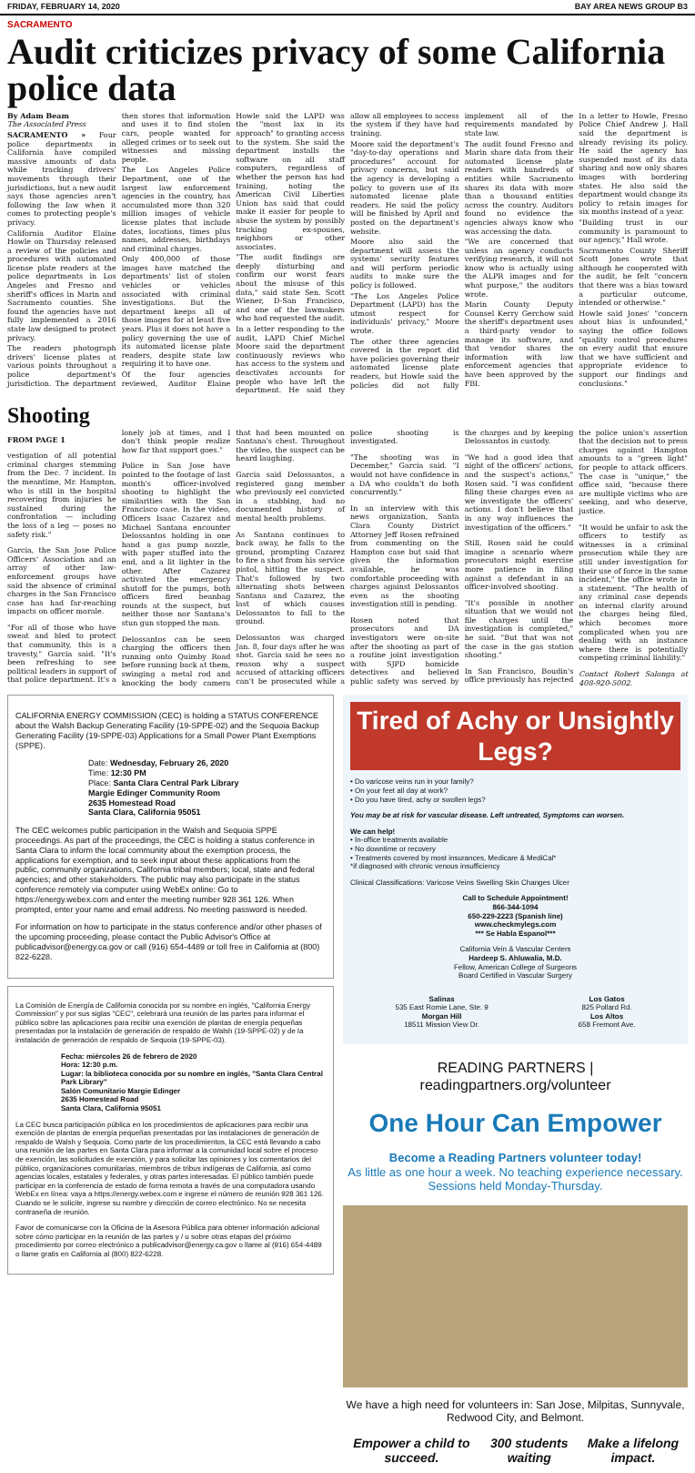FRIDAY, FEBRUARY 14, 2020 BAY AREA NEWS GROUP B3
SACRAMENTO
Audit criticizes privacy of some California police data
By Adam Beam
The Associated Press
SACRAMENTO » Four police departments in California have compiled massive amounts of data while tracking drivers' movements through their jurisdictions, but a new audit says those agencies aren't following the law when it comes to protecting people's privacy.
California Auditor Elaine Howle on Thursday released a review of the policies and procedures with automated license plate readers at the police departments in Los Angeles and Fresno and sheriff's offices in Marin and Sacramento counties. She found the agencies have not fully implemented a 2016 state law designed to protect privacy.
The readers photograph drivers' license plates at various points throughout a police department's jurisdiction. The department then stores that information and uses it to find stolen cars, people wanted for alleged crimes or to seek out witnesses and missing people.
The Los Angeles Police Department, one of the largest law enforcement agencies in the country, has accumulated more than 320 million images of vehicle license plates that include dates, locations, times plus names, addresses, birthdays and criminal charges.
Only 400,000 of those images have matched the departments' list of stolen vehicles or vehicles associated with criminal investigations. But the department keeps all of those images for at least five years. Plus it does not have a policy governing the use of its automated license plate readers, despite state law requiring it to have one.
Of the four agencies reviewed, Auditor Elaine Howle said the LAPD was the "most lax in its approach" to granting access to the system. She said the department installs the software on all staff computers, regardless of whether the person has had training, noting the American Civil Liberties Union has said that could make it easier for people to abuse the system by possibly tracking ex-spouses, neighbors or other associates.
"The audit findings are deeply disturbing and confirm our worst fears about the misuse of this data," said state Sen. Scott Wiener, D-San Francisco, and one of the lawmakers who had requested the audit.
In a letter responding to the audit, LAPD Chief Michel Moore said the department continuously reviews who has access to the system and deactivates accounts for people who have left the department. He said they allow all employees to access the system if they have had training.
Moore said the department's "day-to-day operations and procedures" account for privacy concerns, but said the agency is developing a policy to govern use of its automated license plate readers. He said the policy will be finished by April and posted on the department's website.
Moore also said the department will assess the systems' security features and will perform periodic audits to make sure the policy is followed.
"The Los Angeles Police Department (LAPD) has the utmost respect for individuals' privacy," Moore wrote.
The other three agencies covered in the report did have policies governing their automated license plate readers, but Howle said the policies did not fully implement all of the requirements mandated by state law.
The audit found Fresno and Marin share data from their automated license plate readers with hundreds of entities while Sacramento shares its data with more than a thousand entities across the country. Auditors found no evidence the agencies always know who was accessing the data.
"We are concerned that unless an agency conducts verifying research, it will not know who is actually using the ALPR images and for what purpose," the auditors wrote.
Marin County Deputy Counsel Kerry Gerchow said the sheriff's department uses a third-party vendor to manage its software, and that vendor shares the information with law enforcement agencies that have been approved by the FBI.
In a letter to Howle, Fresno Police Chief Andrew J. Hall said the department is already revising its policy. He said the agency has suspended most of its data sharing and now only shares images with bordering states. He also said the department would change its policy to retain images for six months instead of a year.
"Building trust in our community is paramount to our agency," Hall wrote.
Sacramento County Sheriff Scott Jones wrote that although he cooperated with the audit, he felt "concern that there was a bias toward a particular outcome, intended or otherwise."
Howle said Jones' "concern about bias is unfounded," saying the office follows "quality control procedures on every audit that ensure that we have sufficient and appropriate evidence to support our findings and conclusions."
Shooting
FROM PAGE 1
vestigation of all potential criminal charges stemming from the Dec. 7 incident. In the meantime, Mr. Hampton, who is still in the hospital recovering from injuries he sustained during the confrontation — including the loss of a leg — poses no safety risk."
Garcia, the San Jose Police Officers' Association and an array of other law-enforcement groups have said the absence of criminal charges in the San Francisco case has had far-reaching impacts on officer morale.
"For all of those who have sweat and bled to protect that community, this is a travesty," Garcia said. "It's been refreshing to see political leaders in support of that police department. It's a lonely job at times, and I don't think people realize how far that support goes."
Police in San Jose have pointed to the footage of last month's officer-involved shooting to highlight the similarities with the San Francisco case. In the video, Officers Isaac Cazarez and Michael Santana encounter Delossantos holding in one hand a gas pump nozzle, with paper stuffed into the end, and a lit lighter in the other. After Cazarez activated the emergency shutoff for the pumps, both officers fired beanbag rounds at the suspect, but neither those nor Santana's stun gun stopped the man.
Delossantos can be seen charging the officers then running onto Quimby Road before running back at them, swinging a metal rod and knocking the body camera that had been mounted on Santana's chest. Throughout the video, the suspect can be heard laughing.
Garcia said Delossantos, a registered gang member who previously eel convicted in a stabbing, had no documented history of mental health problems.
As Santana continues to back away, he falls to the ground, prompting Cazarez to fire a shot from his service pistol, hitting the suspect. That's followed by two alternating shots between Santana and Cazarez, the last of which causes Delossantos to fall to the ground.
Delossantos was charged Jan. 8, four days after he was shot. Garcia said he sees no reason why a suspect accused of attacking officers can't be prosecuted while a police shooting is investigated.
"The shooting was in December," Garcia said. "I would not have confidence in a DA who couldn't do both concurrently."
In an interview with this news organization, Santa Clara County District Attorney Jeff Rosen refrained from commenting on the Hampton case but said that given the information available, he was comfortable proceeding with charges against Delossantos even as the shooting investigation still is pending.
Rosen noted that prosecutors and DA investigators were on-site after the shooting as part of a routine joint investigation with SJPD homicide detectives and believed public safety was served by the charges and by keeping Delossantos in custody.
"We had a good idea that night of the officers' actions, and the suspect's actions," Rosen said. "I was confident filing these charges even as we investigate the officers' actions. I don't believe that in any way influences the investigation of the officers."
Still, Rosen said he could imagine a scenario where prosecutors might exercise more patience in filing against a defendant in an officer-involved shooting.
"It's possible in another situation that we would not file charges until the investigation is completed," he said. "But that was not the case in the gas station shooting."
In San Francisco, Boudin's office previously has rejected the police union's assertion that the decision not to press charges against Hampton amounts to a "green light" for people to attack officers. The case is "unique," the office said, "because there are multiple victims who are seeking, and who deserve, justice.
"It would be unfair to ask the officers to testify as witnesses in a criminal prosecution while they are still under investigation for their use of force in the same incident," the office wrote in a statement. "The health of any criminal case depends on internal clarity around the charges being filed, which becomes more complicated when you are dealing with an instance where there is potentially competing criminal liability."
Contact Robert Salonga at 408-920-5002.
CALIFORNIA ENERGY COMMISSION (CEC) is holding a STATUS CONFERENCE about the Walsh Backup Generating Facility (19-SPPE-02) and the Sequoia Backup Generating Facility (19-SPPE-03) Applications for a Small Power Plant Exemptions (SPPE).
Date: Wednesday, February 26, 2020
Time: 12:30 PM
Place: Santa Clara Central Park Library
Margie Edinger Community Room
2635 Homestead Road
Santa Clara, California 95051
The CEC welcomes public participation in the Walsh and Sequoia SPPE proceedings. As part of the proceedings, the CEC is holding a status conference in Santa Clara to inform the local community about the exemption process, the applications for exemption, and to seek input about these applications from the public, community organizations, California tribal members; local, state and federal agencies; and other stakeholders. The public may also participate in the status conference remotely via computer using WebEx online: Go to https://energy.webex.com and enter the meeting number 928 361 126. When prompted, enter your name and email address. No meeting password is needed.
For information on how to participate in the status conference and/or other phases of the upcoming proceeding, please contact the Public Advisor's Office at publicadvisor@energy.ca.gov or call (916) 654-4489 or toll free in California at (800) 822-6228.
La Comisión de Energía de California conocida por su nombre en inglés, "California Energy Commission" y por sus siglas "CEC", celebrará una reunión de las partes para informar el público sobre las aplicaciones para recibir una exención de plantas de energía pequeñas presentadas por la instalación de generación de respaldo de Walsh (19-SPPE-02) y de la instalación de generación de respaldo de Sequoia (19-SPPE-03).
Fecha: miércoles 26 de febrero de 2020
Hora: 12:30 p.m.
Lugar: la biblioteca conocida por su nombre en inglés, "Santa Clara Central Park Library"
Salón Comunitario Margie Edinger
2635 Homestead Road
Santa Clara, California 95051
La CEC busca participación pública en los procedimientos de aplicaciones para recibir una exención de plantas de energía pequeñas presentadas por las instalaciones de generación de respaldo de Walsh y Sequoia. Como parte de los procedimientos, la CEC está llevando a cabo una reunión de las partes en Santa Clara para informar a la comunidad local sobre el proceso de exención, las solicitudes de exención, y para solicitar las opiniones y los comentarios del público, organizaciones comunitarias, miembros de tribus indígenas de California, así como agencias locales, estatales y federales, y otras partes interesadas. El público también puede participar en la conferencia de estado de forma remota a través de una computadora usando WebEx en línea: vaya a https://energy.webex.com e ingrese el número de reunión 928 361 126. Cuando se le solicite, ingrese su nombre y dirección de correo electrónico. No se necesita contraseña de reunión.
Favor de comunicarse con la Oficina de la Asesora Pública para obtener información adicional sobre cómo participar en la reunión de las partes y / u sobre otras etapas del próximo procedimiento por correo electrónico a publicadvisor@energy.ca.gov o llame al (916) 654-4489 o llame gratis en California al (800) 822-6228.
Tired of Achy or Unsightly Legs?
• Do varicose veins run in your family?
• On your feet all day at work?
• Do you have tired, achy or swollen legs?
You may be at risk for vascular disease. Left untreated, Symptoms can worsen.
We can help!
• In-office treatments available
• No downtime or recovery
• Treatments covered by most insurances, Medicare & MediCal*
*if diagnosed with chronic venous insufficiency
Clinical Classifications: Varicose Veins Swelling Skin Changes Ulcer
Call to Schedule Appointment!
866-344-1094
650-229-2223 (Spanish line)
www.checkmylegs.com
*** Se Habla Espanol***
California Vein & Vascular Centers
Hardeep S. Ahluwalia, M.D.
Fellow, American College of Surgeons
Board Certified in Vascular Surgery
Salinas
535 East Romie Lane, Ste. 9
Morgan Hill
18511 Mission View Dr.
Los Gatos
825 Pollard Rd.
Los Altos
658 Fremont Ave.
READING PARTNERS | readingpartners.org/volunteer
One Hour Can Empower
Become a Reading Partners volunteer today!
As little as one hour a week. No teaching experience necessary. Sessions held Monday-Thursday.
We have a high need for volunteers in: San Jose, Milpitas, Sunnyvale, Redwood City, and Belmont.
Empower a child to succeed. 300 students waiting Make a lifelong impact.